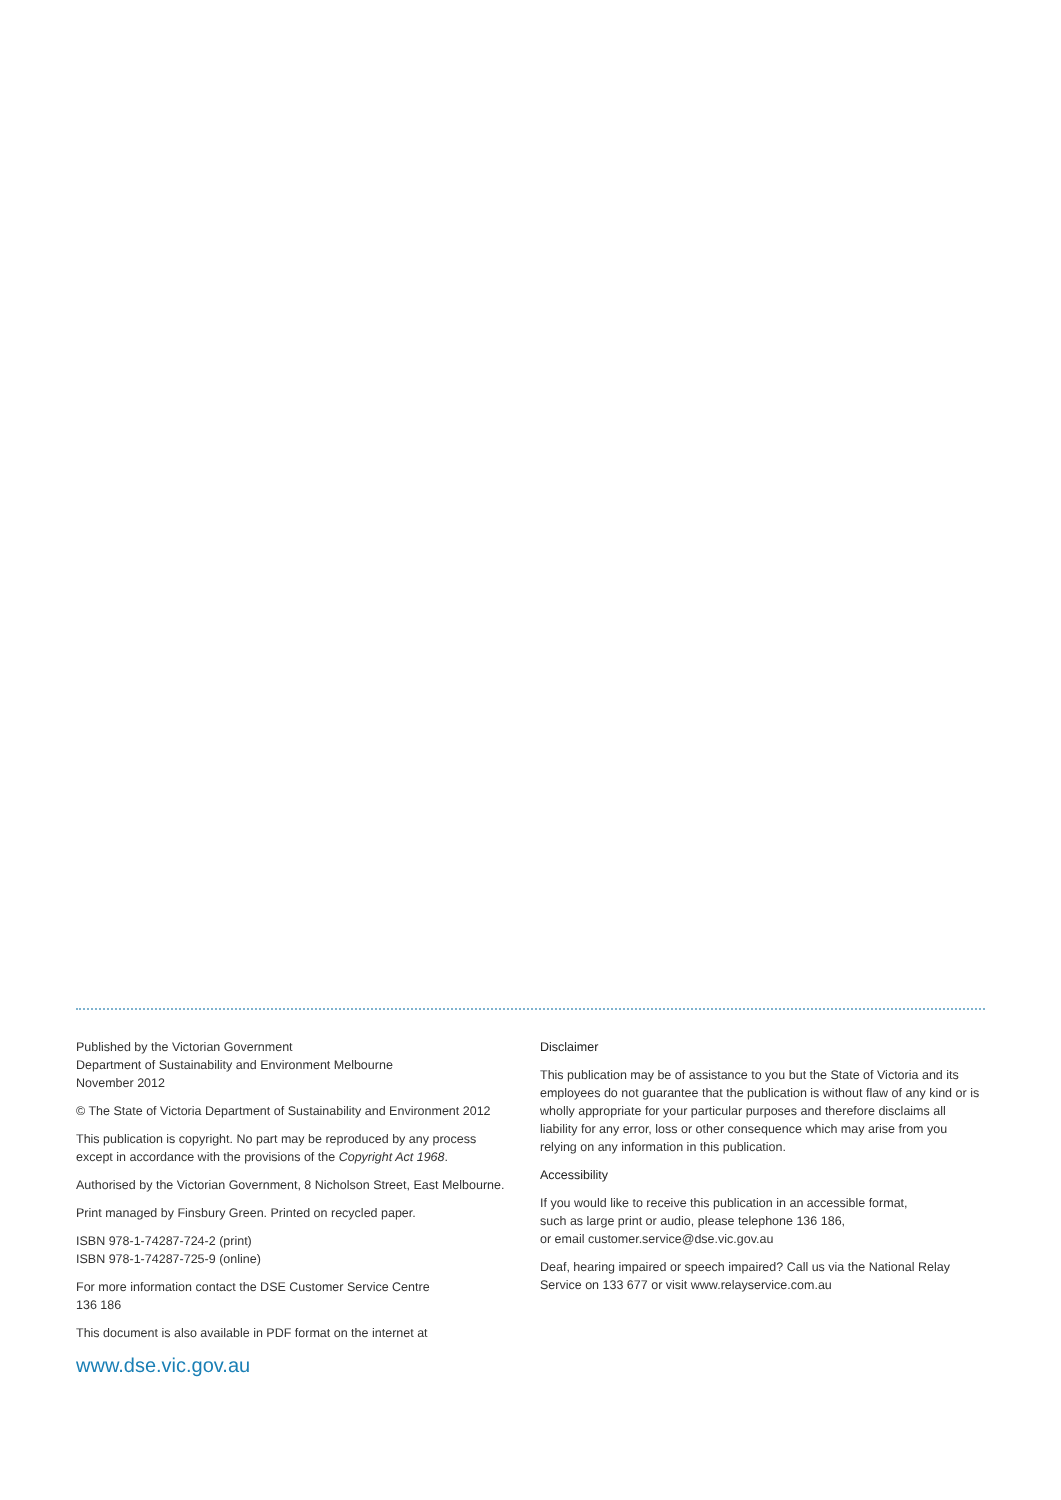Published by the Victorian Government
Department of Sustainability and Environment Melbourne
November 2012
© The State of Victoria Department of Sustainability and Environment 2012
This publication is copyright. No part may be reproduced by any process except in accordance with the provisions of the Copyright Act 1968.
Authorised by the Victorian Government, 8 Nicholson Street, East Melbourne.
Print managed by Finsbury Green. Printed on recycled paper.
ISBN 978-1-74287-724-2 (print)
ISBN 978-1-74287-725-9 (online)
For more information contact the DSE Customer Service Centre
136 186
This document is also available in PDF format on the internet at
www.dse.vic.gov.au
Disclaimer
This publication may be of assistance to you but the State of Victoria and its employees do not guarantee that the publication is without flaw of any kind or is wholly appropriate for your particular purposes and therefore disclaims all liability for any error, loss or other consequence which may arise from you relying on any information in this publication.
Accessibility
If you would like to receive this publication in an accessible format,
such as large print or audio, please telephone 136 186,
or email customer.service@dse.vic.gov.au
Deaf, hearing impaired or speech impaired? Call us via the National Relay Service on 133 677 or visit www.relayservice.com.au